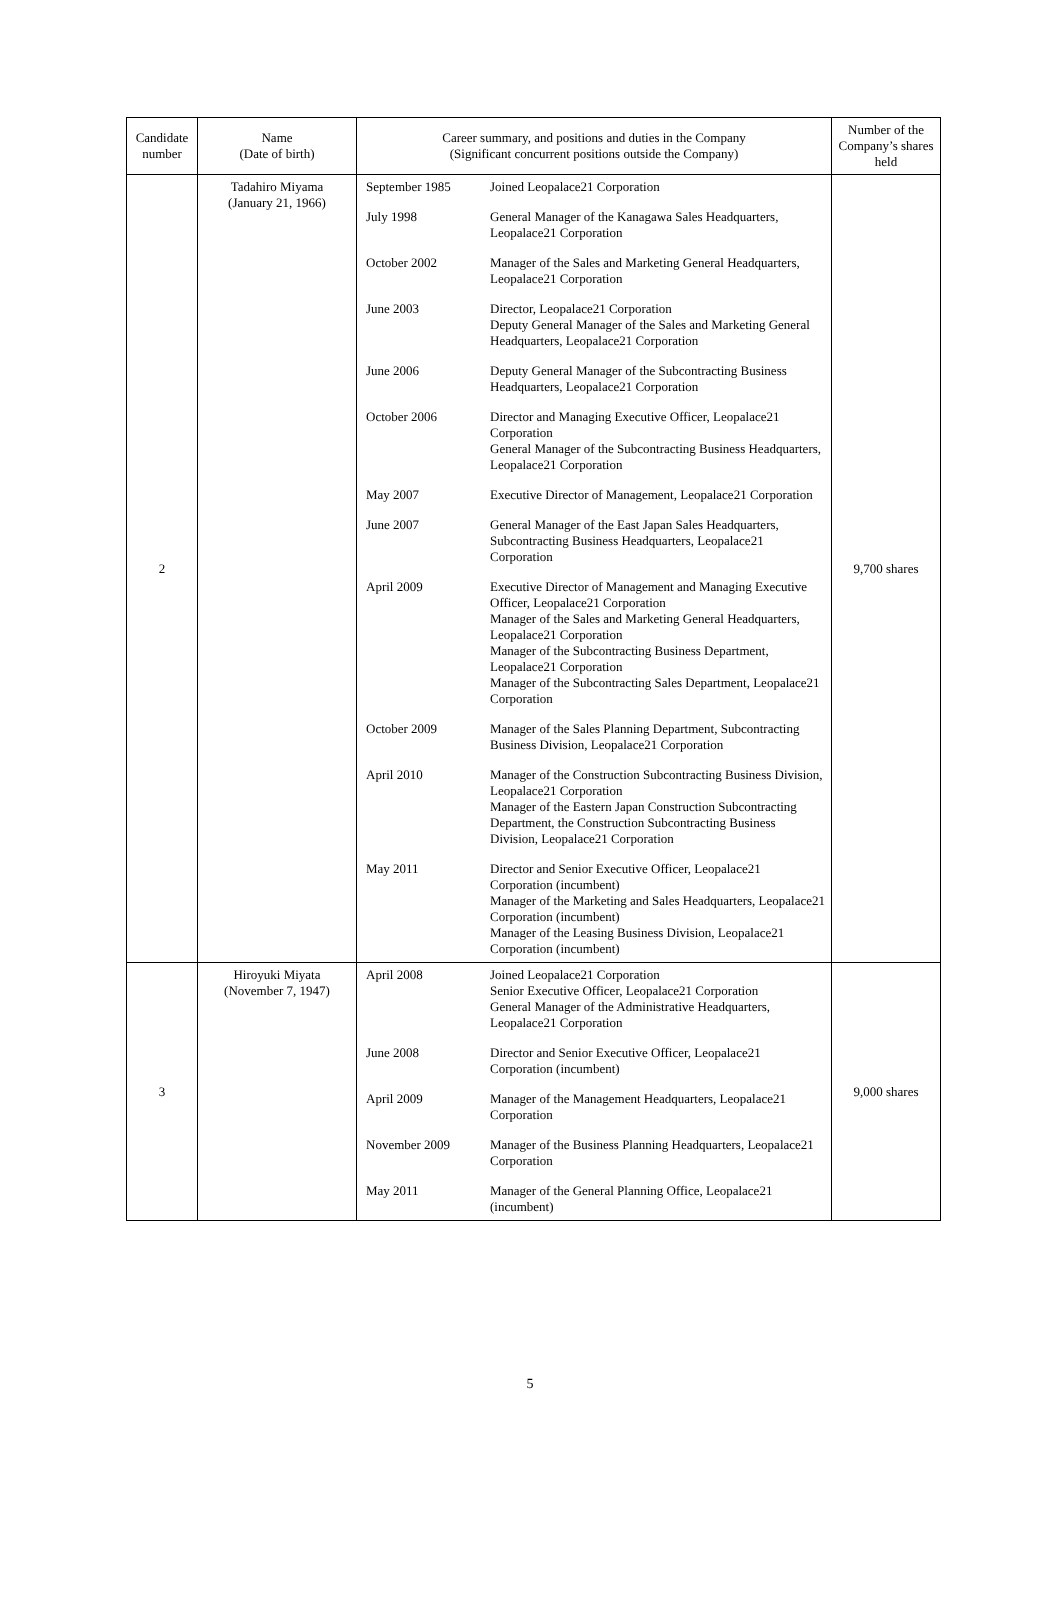| Candidate number | Name (Date of birth) | Career summary, and positions and duties in the Company (Significant concurrent positions outside the Company) | Number of the Company’s shares held |
| --- | --- | --- | --- |
| 2 | Tadahiro Miyama (January 21, 1966) | / September 1985 / Joined Leopalace21 Corporation / / July 1998 / General Manager of the Kanagawa Sales Headquarters, Leopalace21 Corporation / / October 2002 / Manager of the Sales and Marketing General Headquarters, Leopalace21 Corporation / / June 2003 / Director, Leopalace21 Corporation Deputy General Manager of the Sales and Marketing General Headquarters, Leopalace21 Corporation / / June 2006 / Deputy General Manager of the Subcontracting Business Headquarters, Leopalace21 Corporation / / October 2006 / Director and Managing Executive Officer, Leopalace21 Corporation General Manager of the Subcontracting Business Headquarters, Leopalace21 Corporation / / May 2007 / Executive Director of Management, Leopalace21 Corporation / / June 2007 / General Manager of the East Japan Sales Headquarters, Subcontracting Business Headquarters, Leopalace21 Corporation / / April 2009 / Executive Director of Management and Managing Executive Officer, Leopalace21 Corporation Manager of the Sales and Marketing General Headquarters, Leopalace21 Corporation Manager of the Subcontracting Business Department, Leopalace21 Corporation Manager of the Subcontracting Sales Department, Leopalace21 Corporation / / October 2009 / Manager of the Sales Planning Department, Subcontracting Business Division, Leopalace21 Corporation / / April 2010 / Manager of the Construction Subcontracting Business Division, Leopalace21 Corporation Manager of the Eastern Japan Construction Subcontracting Department, the Construction Subcontracting Business Division, Leopalace21 Corporation / / May 2011 / Director and Senior Executive Officer, Leopalace21 Corporation (incumbent) Manager of the Marketing and Sales Headquarters, Leopalace21 Corporation (incumbent) Manager of the Leasing Business Division, Leopalace21 Corporation (incumbent) / | 9,700 shares |
| 3 | Hiroyuki Miyata (November 7, 1947) | / April 2008 / Joined Leopalace21 Corporation Senior Executive Officer, Leopalace21 Corporation General Manager of the Administrative Headquarters, Leopalace21 Corporation / / June 2008 / Director and Senior Executive Officer, Leopalace21 Corporation (incumbent) / / April 2009 / Manager of the Management Headquarters, Leopalace21 Corporation / / November 2009 / Manager of the Business Planning Headquarters, Leopalace21 Corporation / / May 2011 / Manager of the General Planning Office, Leopalace21 (incumbent) / | 9,000 shares |
5